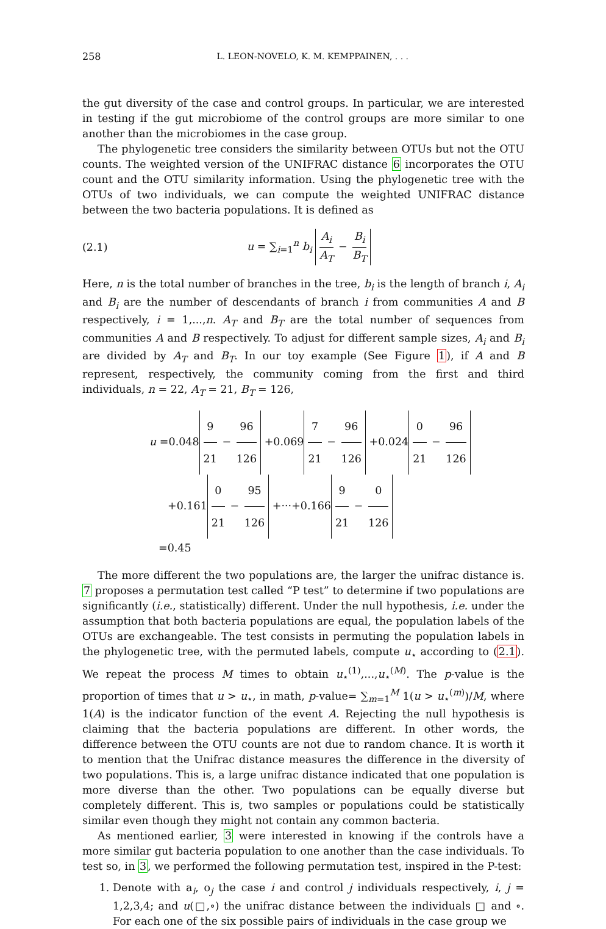258 L. LEON-NOVELO, K. M. KEMPPAINEN, . . .
the gut diversity of the case and control groups. In particular, we are interested in testing if the gut microbiome of the control groups are more similar to one another than the microbiomes in the case group.
The phylogenetic tree considers the similarity between OTUs but not the OTU counts. The weighted version of the UNIFRAC distance 6 incorporates the OTU count and the OTU similarity information. Using the phylogenetic tree with the OTUs of two individuals, we can compute the weighted UNIFRAC distance between the two bacteria populations. It is defined as
(2.1) u = ∑<sub>i=1</sub><sup>n</sup> b<sub>i</sub> A<sub>i</sub> A<sub>T</sub> − B<sub>i</sub> B<sub>T</sub>
Here, n is the total number of branches in the tree, b<sub>i</sub> is the length of branch i, A<sub>i</sub> and B<sub>i</sub> are the number of descendants of branch i from communities A and B respectively, i = 1,...,n. A<sub>T</sub> and B<sub>T</sub> are the total number of sequences from communities A and B respectively. To adjust for different sample sizes, A<sub>i</sub> and B<sub>i</sub> are divided by A<sub>T</sub> and B<sub>T</sub>. In our toy example (See Figure 1), if A and B represent, respectively, the community coming from the first and third individuals, n = 22, A<sub>T</sub> = 21, B<sub>T</sub> = 126,
u =0.048 9 21 − 96 126 +0.069 7 21 − 96 126 +0.024 0 21 − 96 126
+0.161 0 21 − 95 126 +···+0.166 9 21 − 0 126
=0.45
The more different the two populations are, the larger the unifrac distance is. 7 proposes a permutation test called “P test” to determine if two populations are significantly (i.e., statistically) different. Under the null hypothesis, i.e. under the assumption that both bacteria populations are equal, the population labels of the OTUs are exchangeable. The test consists in permuting the population labels in the phylogenetic tree, with the permuted labels, compute u<sub>⋆</sub> according to (2.1). We repeat the process M times to obtain u<sub>⋆</sub><sup>(1)</sup>,...,u<sub>⋆</sub><sup>(M)</sup>. The p-value is the proportion of times that u > u<sub>⋆</sub>, in math, p-value= ∑<sub>m=1</sub><sup>M</sup> 1(u > u<sub>⋆</sub><sup>(m)</sup>)/M, where 1(A) is the indicator function of the event A. Rejecting the null hypothesis is claiming that the bacteria populations are different. In other words, the difference between the OTU counts are not due to random chance. It is worth it to mention that the Unifrac distance measures the difference in the diversity of two populations. This is, a large unifrac distance indicated that one population is more diverse than the other. Two populations can be equally diverse but completely different. This is, two samples or populations could be statistically similar even though they might not contain any common bacteria.
As mentioned earlier, 3 were interested in knowing if the controls have a more similar gut bacteria population to one another than the case individuals. To test so, in 3, we performed the following permutation test, inspired in the P-test:
1. Denote with a<sub>i</sub>, o<sub>j</sub> the case i and control j individuals respectively, i, j = 1,2,3,4; and u(□,∘) the unifrac distance between the individuals □ and ∘. For each one of the six possible pairs of individuals in the case group we